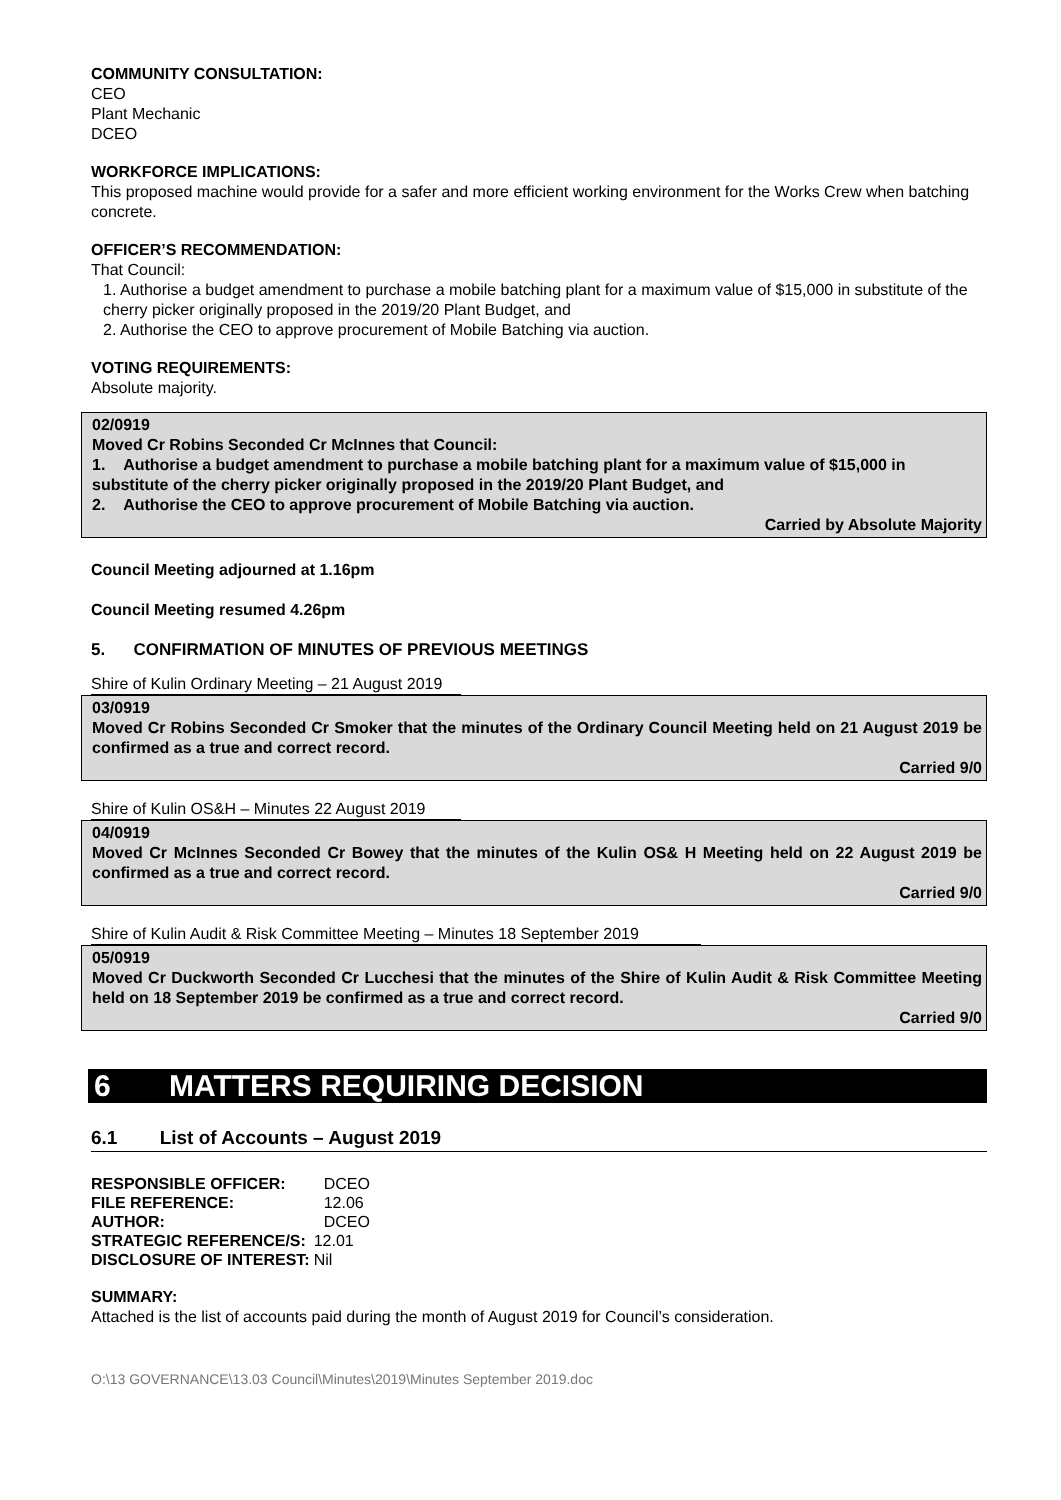COMMUNITY CONSULTATION:
CEO
Plant Mechanic
DCEO
WORKFORCE IMPLICATIONS:
This proposed machine would provide for a safer and more efficient working environment for the Works Crew when batching concrete.
OFFICER’S RECOMMENDATION:
That Council:
1. Authorise a budget amendment to purchase a mobile batching plant for a maximum value of $15,000 in substitute of the cherry picker originally proposed in the 2019/20 Plant Budget, and
2. Authorise the CEO to approve procurement of Mobile Batching via auction.
VOTING REQUIREMENTS:
Absolute majority.
02/0919
Moved Cr Robins Seconded Cr McInnes that Council:
1. Authorise a budget amendment to purchase a mobile batching plant for a maximum value of $15,000 in substitute of the cherry picker originally proposed in the 2019/20 Plant Budget, and
2. Authorise the CEO to approve procurement of Mobile Batching via auction.
Carried by Absolute Majority
Council Meeting adjourned at 1.16pm
Council Meeting resumed 4.26pm
5. CONFIRMATION OF MINUTES OF PREVIOUS MEETINGS
Shire of Kulin Ordinary Meeting – 21 August 2019
03/0919
Moved Cr Robins Seconded Cr Smoker that the minutes of the Ordinary Council Meeting held on 21 August 2019 be confirmed as a true and correct record.
Carried 9/0
Shire of Kulin OS&H – Minutes 22 August 2019
04/0919
Moved Cr McInnes Seconded Cr Bowey that the minutes of the Kulin OS& H Meeting held on 22 August 2019 be confirmed as a true and correct record.
Carried 9/0
Shire of Kulin Audit & Risk Committee Meeting – Minutes 18 September 2019
05/0919
Moved Cr Duckworth Seconded Cr Lucchesi that the minutes of the Shire of Kulin Audit & Risk Committee Meeting held on 18 September 2019 be confirmed as a true and correct record.
Carried 9/0
6 MATTERS REQUIRING DECISION
6.1 List of Accounts – August 2019
| RESPONSIBLE OFFICER: | DCEO |
| FILE REFERENCE: | 12.06 |
| AUTHOR: | DCEO |
| STRATEGIC REFERENCE/S: | 12.01 |
| DISCLOSURE OF INTEREST: | Nil |
SUMMARY:
Attached is the list of accounts paid during the month of August 2019 for Council’s consideration.
O:\13 GOVERNANCE\13.03 Council\Minutes\2019\Minutes September 2019.doc